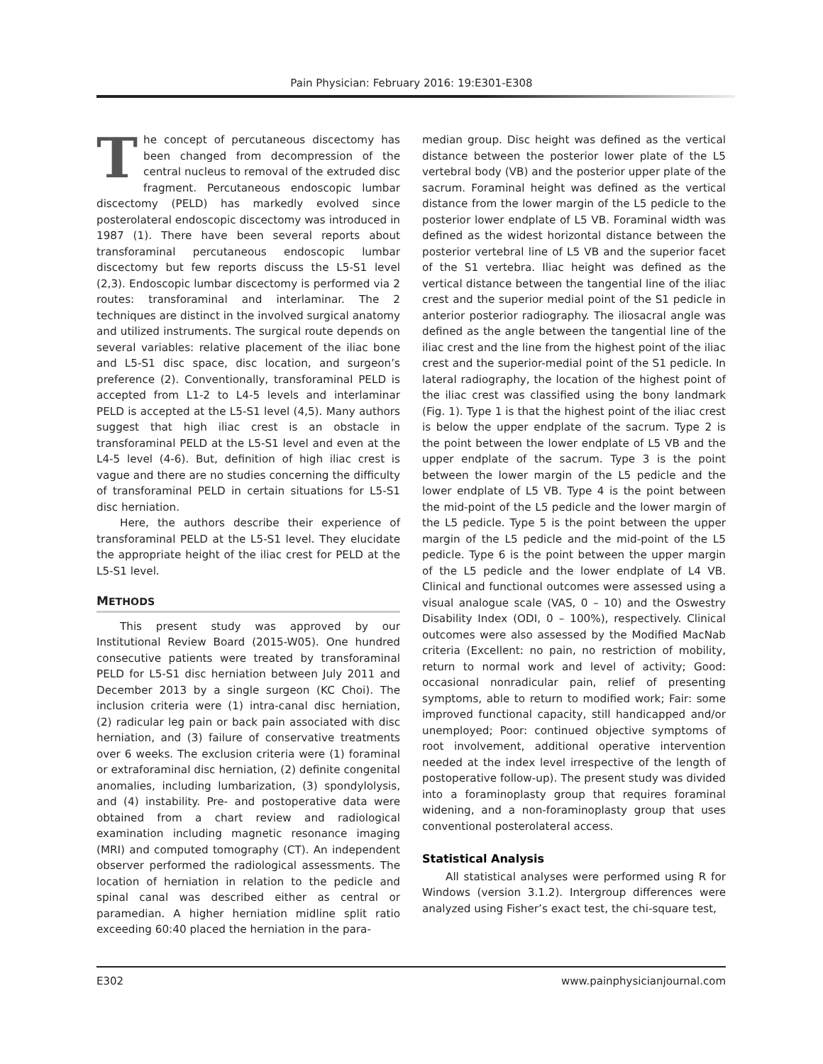Pain Physician: February 2016: 19:E301-E308
The concept of percutaneous discectomy has been changed from decompression of the central nucleus to removal of the extruded disc fragment. Percutaneous endoscopic lumbar discectomy (PELD) has markedly evolved since posterolateral endoscopic discectomy was introduced in 1987 (1). There have been several reports about transforaminal percutaneous endoscopic lumbar discectomy but few reports discuss the L5-S1 level (2,3). Endoscopic lumbar discectomy is performed via 2 routes: transforaminal and interlaminar. The 2 techniques are distinct in the involved surgical anatomy and utilized instruments. The surgical route depends on several variables: relative placement of the iliac bone and L5-S1 disc space, disc location, and surgeon’s preference (2). Conventionally, transforaminal PELD is accepted from L1-2 to L4-5 levels and interlaminar PELD is accepted at the L5-S1 level (4,5). Many authors suggest that high iliac crest is an obstacle in transforaminal PELD at the L5-S1 level and even at the L4-5 level (4-6). But, definition of high iliac crest is vague and there are no studies concerning the difficulty of transforaminal PELD in certain situations for L5-S1 disc herniation.
Here, the authors describe their experience of transforaminal PELD at the L5-S1 level. They elucidate the appropriate height of the iliac crest for PELD at the L5-S1 level.
METHODS
This present study was approved by our Institutional Review Board (2015-W05). One hundred consecutive patients were treated by transforaminal PELD for L5-S1 disc herniation between July 2011 and December 2013 by a single surgeon (KC Choi). The inclusion criteria were (1) intra-canal disc herniation, (2) radicular leg pain or back pain associated with disc herniation, and (3) failure of conservative treatments over 6 weeks. The exclusion criteria were (1) foraminal or extraforaminal disc herniation, (2) definite congenital anomalies, including lumbarization, (3) spondylolysis, and (4) instability. Pre- and postoperative data were obtained from a chart review and radiological examination including magnetic resonance imaging (MRI) and computed tomography (CT). An independent observer performed the radiological assessments. The location of herniation in relation to the pedicle and spinal canal was described either as central or paramedian. A higher herniation midline split ratio exceeding 60:40 placed the herniation in the para-
median group. Disc height was defined as the vertical distance between the posterior lower plate of the L5 vertebral body (VB) and the posterior upper plate of the sacrum. Foraminal height was defined as the vertical distance from the lower margin of the L5 pedicle to the posterior lower endplate of L5 VB. Foraminal width was defined as the widest horizontal distance between the posterior vertebral line of L5 VB and the superior facet of the S1 vertebra. Iliac height was defined as the vertical distance between the tangential line of the iliac crest and the superior medial point of the S1 pedicle in anterior posterior radiography. The iliosacral angle was defined as the angle between the tangential line of the iliac crest and the line from the highest point of the iliac crest and the superior-medial point of the S1 pedicle. In lateral radiography, the location of the highest point of the iliac crest was classified using the bony landmark (Fig. 1). Type 1 is that the highest point of the iliac crest is below the upper endplate of the sacrum. Type 2 is the point between the lower endplate of L5 VB and the upper endplate of the sacrum. Type 3 is the point between the lower margin of the L5 pedicle and the lower endplate of L5 VB. Type 4 is the point between the mid-point of the L5 pedicle and the lower margin of the L5 pedicle. Type 5 is the point between the upper margin of the L5 pedicle and the mid-point of the L5 pedicle. Type 6 is the point between the upper margin of the L5 pedicle and the lower endplate of L4 VB. Clinical and functional outcomes were assessed using a visual analogue scale (VAS, 0 – 10) and the Oswestry Disability Index (ODI, 0 – 100%), respectively. Clinical outcomes were also assessed by the Modified MacNab criteria (Excellent: no pain, no restriction of mobility, return to normal work and level of activity; Good: occasional nonradicular pain, relief of presenting symptoms, able to return to modified work; Fair: some improved functional capacity, still handicapped and/or unemployed; Poor: continued objective symptoms of root involvement, additional operative intervention needed at the index level irrespective of the length of postoperative follow-up). The present study was divided into a foraminoplasty group that requires foraminal widening, and a non-foraminoplasty group that uses conventional posterolateral access.
Statistical Analysis
All statistical analyses were performed using R for Windows (version 3.1.2). Intergroup differences were analyzed using Fisher’s exact test, the chi-square test,
E302 www.painphysicianjournal.com